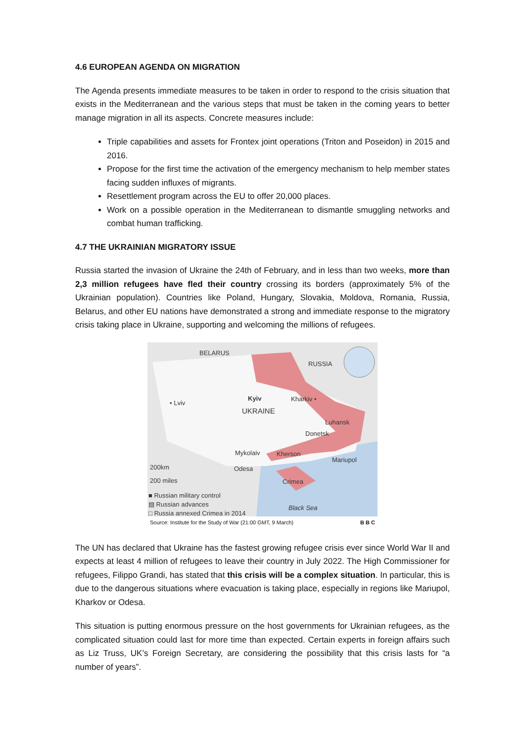4.6 EUROPEAN AGENDA ON MIGRATION
The Agenda presents immediate measures to be taken in order to respond to the crisis situation that exists in the Mediterranean and the various steps that must be taken in the coming years to better manage migration in all its aspects. Concrete measures include:
Triple capabilities and assets for Frontex joint operations (Triton and Poseidon) in 2015 and 2016.
Propose for the first time the activation of the emergency mechanism to help member states facing sudden influxes of migrants.
Resettlement program across the EU to offer 20,000 places.
Work on a possible operation in the Mediterranean to dismantle smuggling networks and combat human trafficking.
4.7 THE UKRAINIAN MIGRATORY ISSUE
Russia started the invasion of Ukraine the 24th of February, and in less than two weeks, more than 2,3 million refugees have fled their country crossing its borders (approximately 5% of the Ukrainian population). Countries like Poland, Hungary, Slovakia, Moldova, Romania, Russia, Belarus, and other EU nations have demonstrated a strong and immediate response to the migratory crisis taking place in Ukraine, supporting and welcoming the millions of refugees.
BELARUS
RUSSIA
• Lviv
Kyiv Kharkiv •
UKRAINE
Luhansk
Donetsk
Mykolaiv Kherson
Mariupol
Odesa 200km
200 miles Crimea
■ Russian military control
▧ Russian advances
□ Russia annexed Crimea in 2014
Black Sea
Source: Institute for the Study of War (21:00 GMT, 9 March) B B C
The UN has declared that Ukraine has the fastest growing refugee crisis ever since World War II and expects at least 4 million of refugees to leave their country in July 2022. The High Commissioner for refugees, Filippo Grandi, has stated that this crisis will be a complex situation. In particular, this is due to the dangerous situations where evacuation is taking place, especially in regions like Mariupol, Kharkov or Odesa.
This situation is putting enormous pressure on the host governments for Ukrainian refugees, as the complicated situation could last for more time than expected. Certain experts in foreign affairs such as Liz Truss, UK’s Foreign Secretary, are considering the possibility that this crisis lasts for “a number of years”.